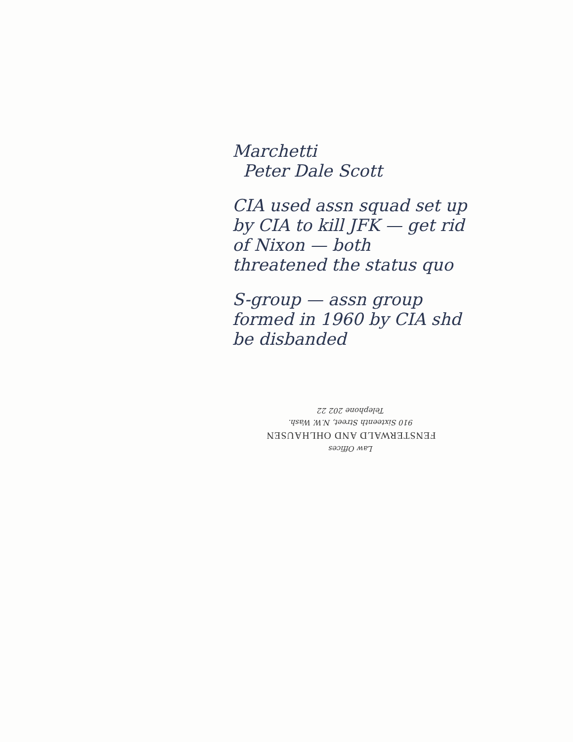Marchetti
Peter Dale Scott
CIA used assn squad set up by CIA to kill JFK — get rid of Nixon — both threatened the status quo
S-group — assn group formed in 1960 by CIA shd be disbanded
Law Offices
FENSTERWALD AND OHLHAUSEN
910 Sixteenth Street, N.W. Wash.
Telephone 202 22